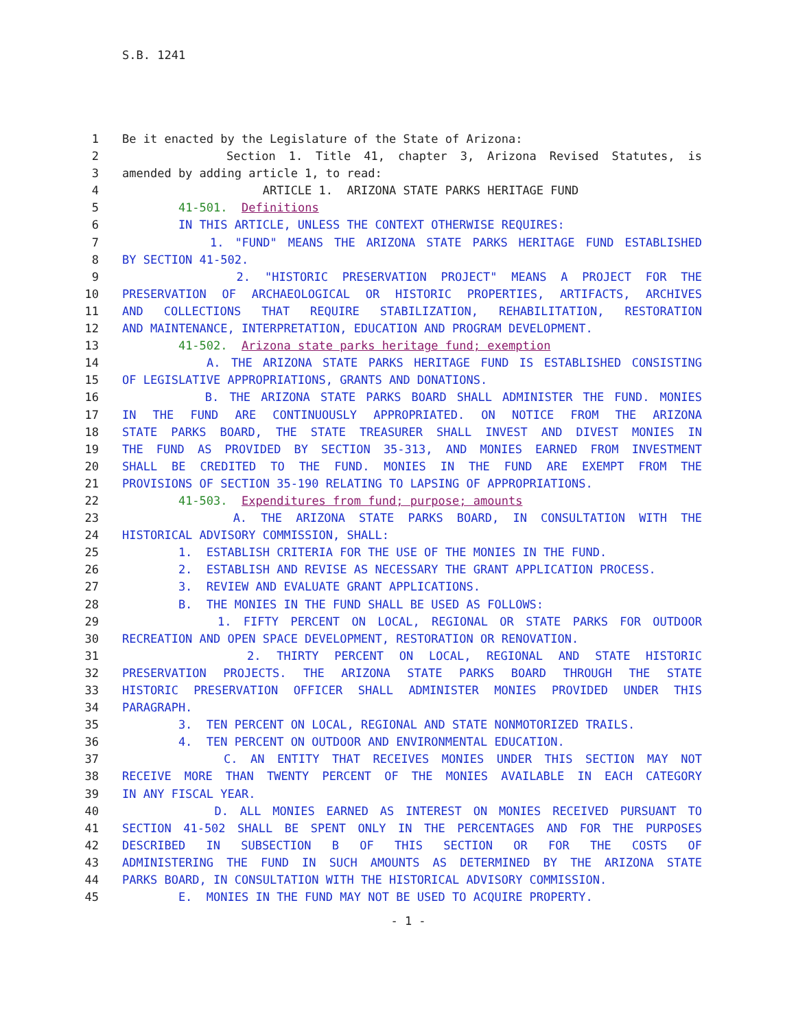S.B. 1241
1 Be it enacted by the Legislature of the State of Arizona:
2 Section 1. Title 41, chapter 3, Arizona Revised Statutes, is
3 amended by adding article 1, to read:
4 ARTICLE 1. ARIZONA STATE PARKS HERITAGE FUND
5 41-501. Definitions
6 IN THIS ARTICLE, UNLESS THE CONTEXT OTHERWISE REQUIRES:
7 1. "FUND" MEANS THE ARIZONA STATE PARKS HERITAGE FUND ESTABLISHED
8 BY SECTION 41-502.
9 2. "HISTORIC PRESERVATION PROJECT" MEANS A PROJECT FOR THE
10 PRESERVATION OF ARCHAEOLOGICAL OR HISTORIC PROPERTIES, ARTIFACTS, ARCHIVES
11 AND COLLECTIONS THAT REQUIRE STABILIZATION, REHABILITATION, RESTORATION
12 AND MAINTENANCE, INTERPRETATION, EDUCATION AND PROGRAM DEVELOPMENT.
13 41-502. Arizona state parks heritage fund; exemption
14 A. THE ARIZONA STATE PARKS HERITAGE FUND IS ESTABLISHED CONSISTING
15 OF LEGISLATIVE APPROPRIATIONS, GRANTS AND DONATIONS.
16 B. THE ARIZONA STATE PARKS BOARD SHALL ADMINISTER THE FUND. MONIES
17 IN THE FUND ARE CONTINUOUSLY APPROPRIATED. ON NOTICE FROM THE ARIZONA
18 STATE PARKS BOARD, THE STATE TREASURER SHALL INVEST AND DIVEST MONIES IN
19 THE FUND AS PROVIDED BY SECTION 35-313, AND MONIES EARNED FROM INVESTMENT
20 SHALL BE CREDITED TO THE FUND. MONIES IN THE FUND ARE EXEMPT FROM THE
21 PROVISIONS OF SECTION 35-190 RELATING TO LAPSING OF APPROPRIATIONS.
22 41-503. Expenditures from fund; purpose; amounts
23 A. THE ARIZONA STATE PARKS BOARD, IN CONSULTATION WITH THE
24 HISTORICAL ADVISORY COMMISSION, SHALL:
25 1. ESTABLISH CRITERIA FOR THE USE OF THE MONIES IN THE FUND.
26 2. ESTABLISH AND REVISE AS NECESSARY THE GRANT APPLICATION PROCESS.
27 3. REVIEW AND EVALUATE GRANT APPLICATIONS.
28 B. THE MONIES IN THE FUND SHALL BE USED AS FOLLOWS:
29 1. FIFTY PERCENT ON LOCAL, REGIONAL OR STATE PARKS FOR OUTDOOR
30 RECREATION AND OPEN SPACE DEVELOPMENT, RESTORATION OR RENOVATION.
31 2. THIRTY PERCENT ON LOCAL, REGIONAL AND STATE HISTORIC
32 PRESERVATION PROJECTS. THE ARIZONA STATE PARKS BOARD THROUGH THE STATE
33 HISTORIC PRESERVATION OFFICER SHALL ADMINISTER MONIES PROVIDED UNDER THIS
34 PARAGRAPH.
35 3. TEN PERCENT ON LOCAL, REGIONAL AND STATE NONMOTORIZED TRAILS.
36 4. TEN PERCENT ON OUTDOOR AND ENVIRONMENTAL EDUCATION.
37 C. AN ENTITY THAT RECEIVES MONIES UNDER THIS SECTION MAY NOT
38 RECEIVE MORE THAN TWENTY PERCENT OF THE MONIES AVAILABLE IN EACH CATEGORY
39 IN ANY FISCAL YEAR.
40 D. ALL MONIES EARNED AS INTEREST ON MONIES RECEIVED PURSUANT TO
41 SECTION 41-502 SHALL BE SPENT ONLY IN THE PERCENTAGES AND FOR THE PURPOSES
42 DESCRIBED IN SUBSECTION B OF THIS SECTION OR FOR THE COSTS OF
43 ADMINISTERING THE FUND IN SUCH AMOUNTS AS DETERMINED BY THE ARIZONA STATE
44 PARKS BOARD, IN CONSULTATION WITH THE HISTORICAL ADVISORY COMMISSION.
45 E. MONIES IN THE FUND MAY NOT BE USED TO ACQUIRE PROPERTY.
- 1 -